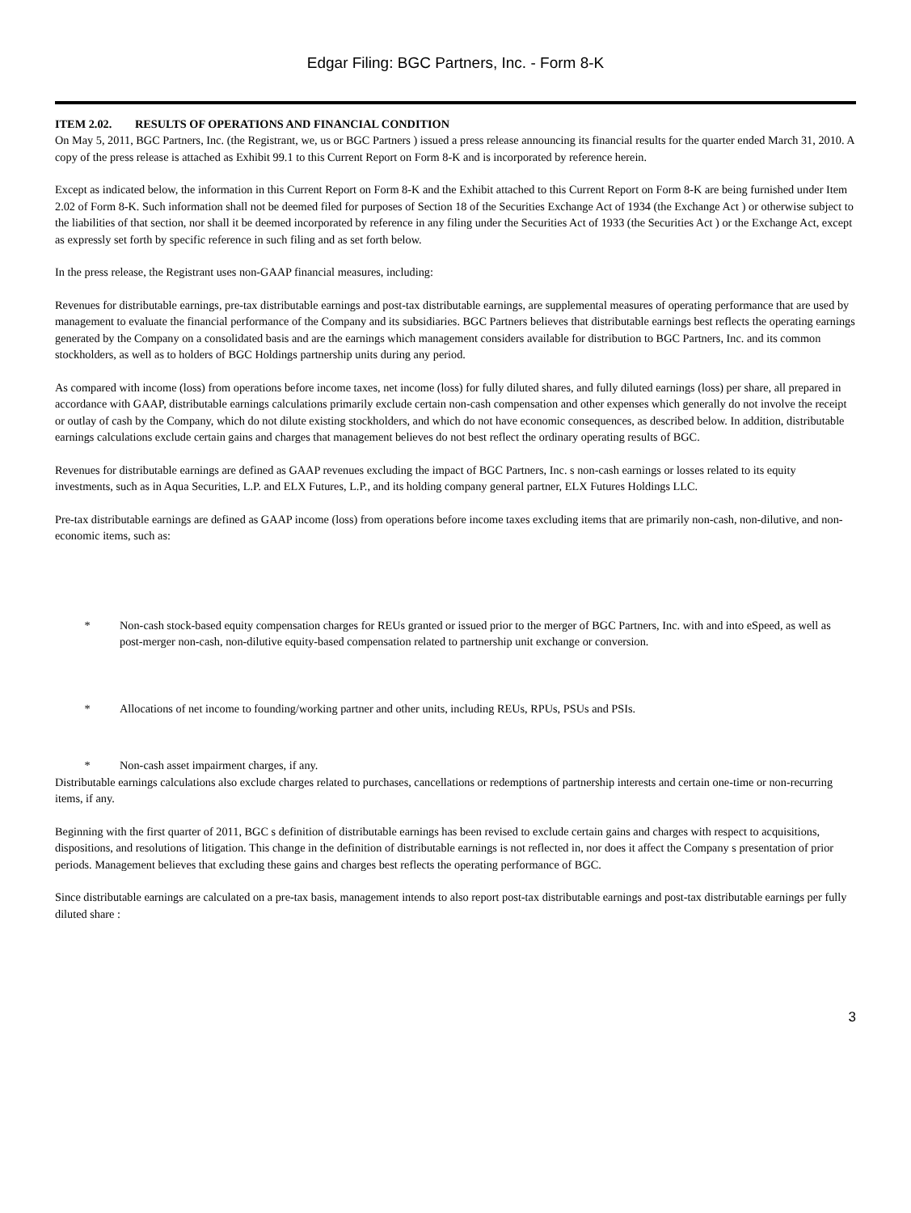Edgar Filing: BGC Partners, Inc. - Form 8-K
ITEM 2.02. RESULTS OF OPERATIONS AND FINANCIAL CONDITION
On May 5, 2011, BGC Partners, Inc. (the Registrant, we, us or BGC Partners ) issued a press release announcing its financial results for the quarter ended March 31, 2010. A copy of the press release is attached as Exhibit 99.1 to this Current Report on Form 8-K and is incorporated by reference herein.
Except as indicated below, the information in this Current Report on Form 8-K and the Exhibit attached to this Current Report on Form 8-K are being furnished under Item 2.02 of Form 8-K. Such information shall not be deemed filed for purposes of Section 18 of the Securities Exchange Act of 1934 (the Exchange Act ) or otherwise subject to the liabilities of that section, nor shall it be deemed incorporated by reference in any filing under the Securities Act of 1933 (the Securities Act ) or the Exchange Act, except as expressly set forth by specific reference in such filing and as set forth below.
In the press release, the Registrant uses non-GAAP financial measures, including:
Revenues for distributable earnings, pre-tax distributable earnings and post-tax distributable earnings, are supplemental measures of operating performance that are used by management to evaluate the financial performance of the Company and its subsidiaries. BGC Partners believes that distributable earnings best reflects the operating earnings generated by the Company on a consolidated basis and are the earnings which management considers available for distribution to BGC Partners, Inc. and its common stockholders, as well as to holders of BGC Holdings partnership units during any period.
As compared with income (loss) from operations before income taxes, net income (loss) for fully diluted shares, and fully diluted earnings (loss) per share, all prepared in accordance with GAAP, distributable earnings calculations primarily exclude certain non-cash compensation and other expenses which generally do not involve the receipt or outlay of cash by the Company, which do not dilute existing stockholders, and which do not have economic consequences, as described below. In addition, distributable earnings calculations exclude certain gains and charges that management believes do not best reflect the ordinary operating results of BGC.
Revenues for distributable earnings are defined as GAAP revenues excluding the impact of BGC Partners, Inc. s non-cash earnings or losses related to its equity investments, such as in Aqua Securities, L.P. and ELX Futures, L.P., and its holding company general partner, ELX Futures Holdings LLC.
Pre-tax distributable earnings are defined as GAAP income (loss) from operations before income taxes excluding items that are primarily non-cash, non-dilutive, and non-economic items, such as:
* Non-cash stock-based equity compensation charges for REUs granted or issued prior to the merger of BGC Partners, Inc. with and into eSpeed, as well as post-merger non-cash, non-dilutive equity-based compensation related to partnership unit exchange or conversion.
* Allocations of net income to founding/working partner and other units, including REUs, RPUs, PSUs and PSIs.
* Non-cash asset impairment charges, if any.
Distributable earnings calculations also exclude charges related to purchases, cancellations or redemptions of partnership interests and certain one-time or non-recurring items, if any.
Beginning with the first quarter of 2011, BGC s definition of distributable earnings has been revised to exclude certain gains and charges with respect to acquisitions, dispositions, and resolutions of litigation. This change in the definition of distributable earnings is not reflected in, nor does it affect the Company s presentation of prior periods. Management believes that excluding these gains and charges best reflects the operating performance of BGC.
Since distributable earnings are calculated on a pre-tax basis, management intends to also report post-tax distributable earnings and post-tax distributable earnings per fully diluted share :
3